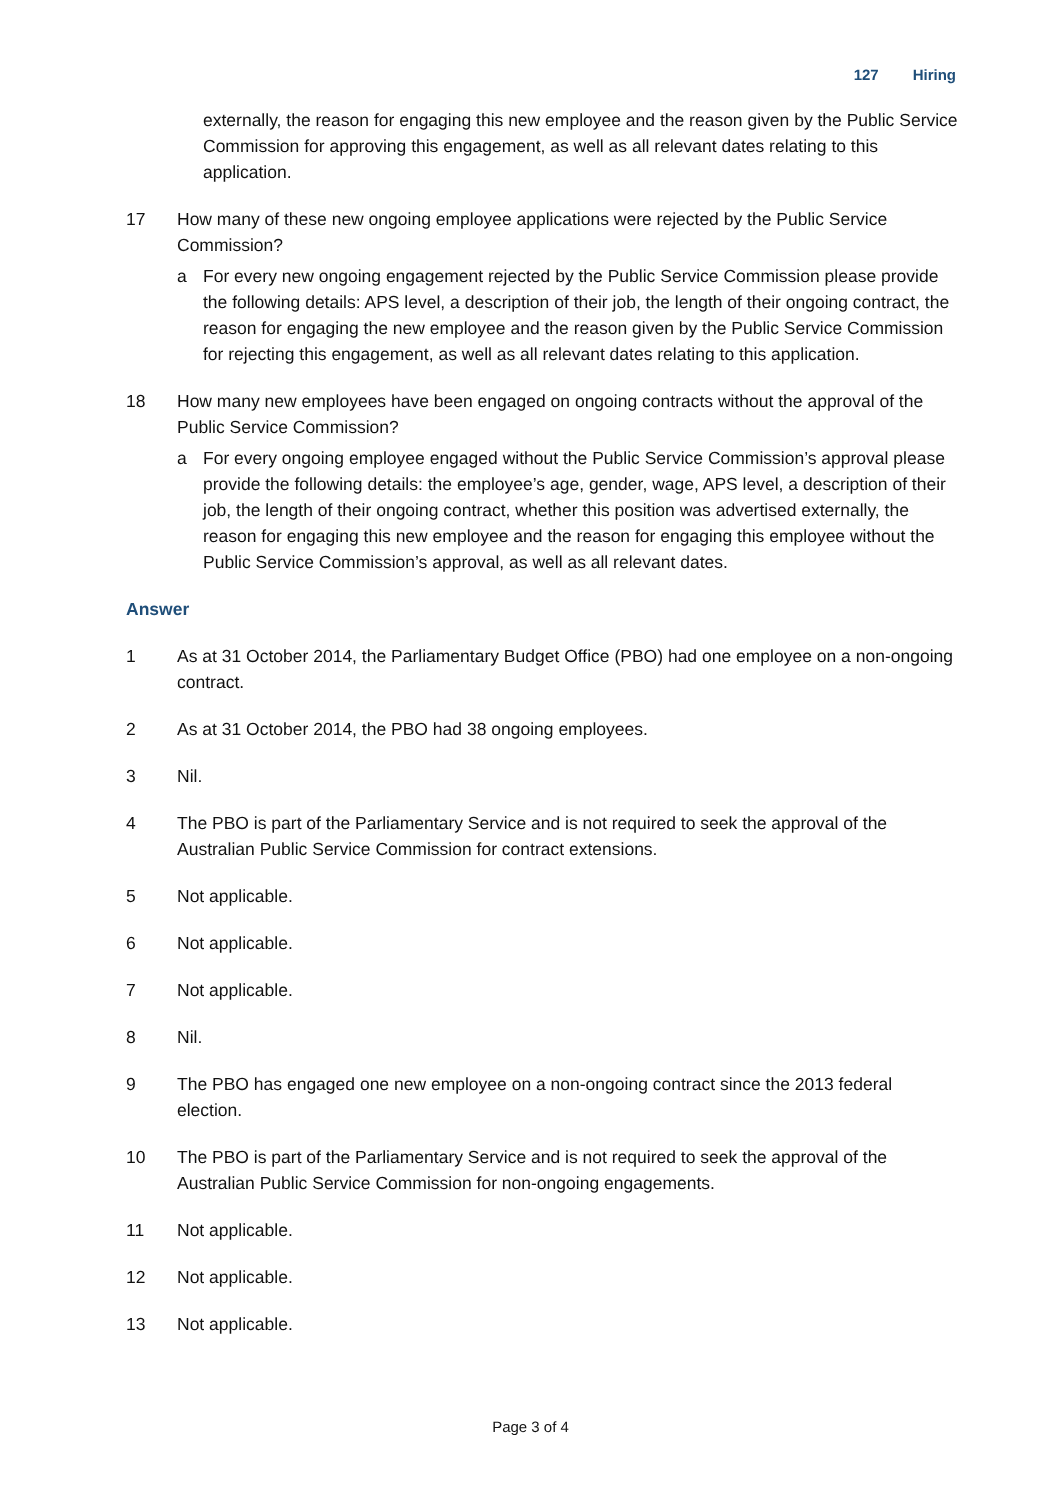127 Hiring
externally, the reason for engaging this new employee and the reason given by the Public Service Commission for approving this engagement, as well as all relevant dates relating to this application.
17 How many of these new ongoing employee applications were rejected by the Public Service Commission?
a For every new ongoing engagement rejected by the Public Service Commission please provide the following details: APS level, a description of their job, the length of their ongoing contract, the reason for engaging the new employee and the reason given by the Public Service Commission for rejecting this engagement, as well as all relevant dates relating to this application.
18 How many new employees have been engaged on ongoing contracts without the approval of the Public Service Commission?
a For every ongoing employee engaged without the Public Service Commission’s approval please provide the following details: the employee’s age, gender, wage, APS level, a description of their job, the length of their ongoing contract, whether this position was advertised externally, the reason for engaging this new employee and the reason for engaging this employee without the Public Service Commission’s approval, as well as all relevant dates.
Answer
1 As at 31 October 2014, the Parliamentary Budget Office (PBO) had one employee on a non-ongoing contract.
2 As at 31 October 2014, the PBO had 38 ongoing employees.
3 Nil.
4 The PBO is part of the Parliamentary Service and is not required to seek the approval of the Australian Public Service Commission for contract extensions.
5 Not applicable.
6 Not applicable.
7 Not applicable.
8 Nil.
9 The PBO has engaged one new employee on a non-ongoing contract since the 2013 federal election.
10 The PBO is part of the Parliamentary Service and is not required to seek the approval of the Australian Public Service Commission for non-ongoing engagements.
11 Not applicable.
12 Not applicable.
13 Not applicable.
Page 3 of 4